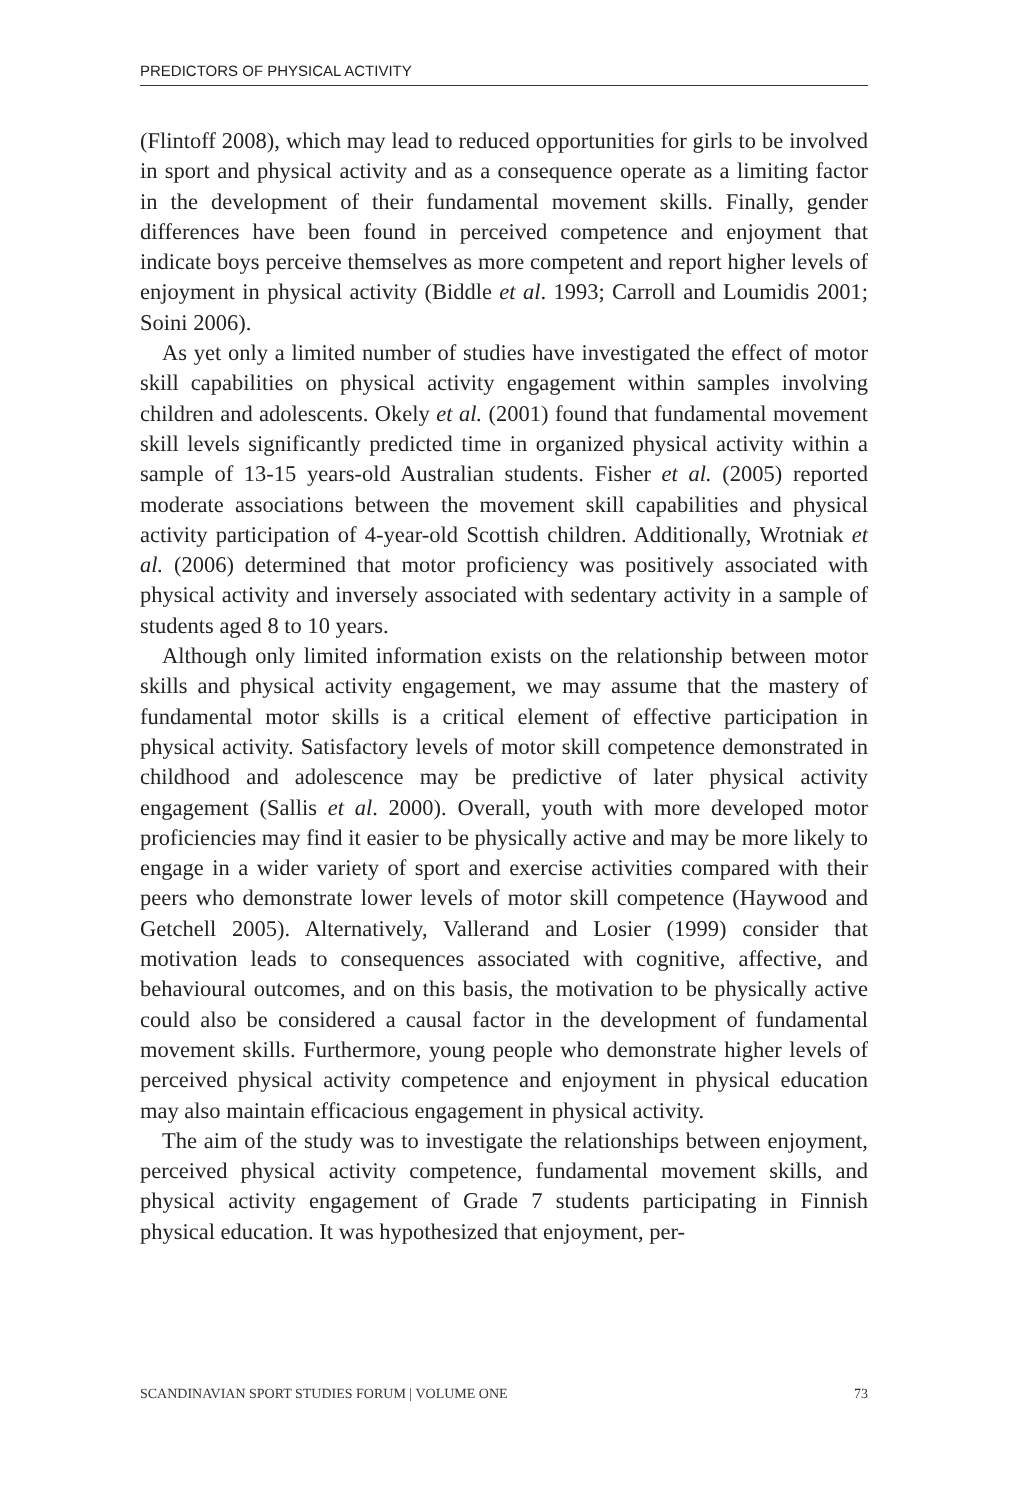PREDICTORS OF PHYSICAL ACTIVITY
(Flintoff 2008), which may lead to reduced opportunities for girls to be involved in sport and physical activity and as a consequence operate as a limiting factor in the development of their fundamental movement skills. Finally, gender differences have been found in perceived competence and enjoyment that indicate boys perceive themselves as more competent and report higher levels of enjoyment in physical activity (Biddle et al. 1993; Carroll and Loumidis 2001; Soini 2006).
As yet only a limited number of studies have investigated the effect of motor skill capabilities on physical activity engagement within samples involving children and adolescents. Okely et al. (2001) found that fundamental movement skill levels significantly predicted time in organized physical activity within a sample of 13-15 years-old Australian students. Fisher et al. (2005) reported moderate associations between the movement skill capabilities and physical activity participation of 4-year-old Scottish children. Additionally, Wrotniak et al. (2006) determined that motor proficiency was positively associated with physical activity and inversely associated with sedentary activity in a sample of students aged 8 to 10 years.
Although only limited information exists on the relationship between motor skills and physical activity engagement, we may assume that the mastery of fundamental motor skills is a critical element of effective participation in physical activity. Satisfactory levels of motor skill competence demonstrated in childhood and adolescence may be predictive of later physical activity engagement (Sallis et al. 2000). Overall, youth with more developed motor proficiencies may find it easier to be physically active and may be more likely to engage in a wider variety of sport and exercise activities compared with their peers who demonstrate lower levels of motor skill competence (Haywood and Getchell 2005). Alternatively, Vallerand and Losier (1999) consider that motivation leads to consequences associated with cognitive, affective, and behavioural outcomes, and on this basis, the motivation to be physically active could also be considered a causal factor in the development of fundamental movement skills. Furthermore, young people who demonstrate higher levels of perceived physical activity competence and enjoyment in physical education may also maintain efficacious engagement in physical activity.
The aim of the study was to investigate the relationships between enjoyment, perceived physical activity competence, fundamental movement skills, and physical activity engagement of Grade 7 students participating in Finnish physical education. It was hypothesized that enjoyment, per-
SCANDINAVIAN SPORT STUDIES FORUM | VOLUME ONE 73